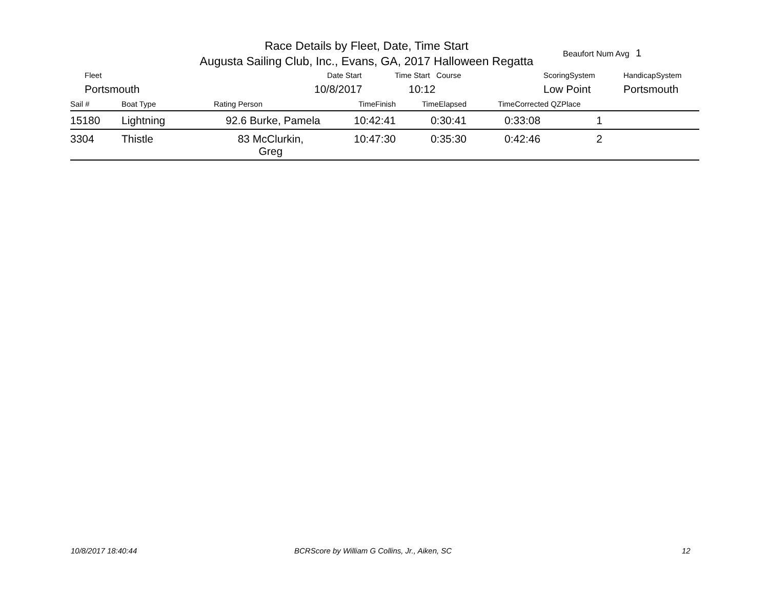Race Details by Fleet, Date, Time Start
Augusta Sailing Club, Inc., Evans, GA, 2017 Halloween Regatta
Beaufort Num Avg 1
Fleet
Portsmouth
Date Start
10/8/2017
Time Start Course
10:12
ScoringSystem
Low Point
HandicapSystem
Portsmouth
| Sail # | Boat Type | Rating Person | TimeFinish | TimeElapsed | TimeCorrected QZ | Place | |
| --- | --- | --- | --- | --- | --- | --- | --- |
| 15180 | Lightning | 92.6 Burke, Pamela | 10:42:41 | 0:30:41 | 0:33:08 | 1 | |
| 3304 | Thistle | 83 McClurkin, Greg | 10:47:30 | 0:35:30 | 0:42:46 | 2 | |
10/8/2017 18:40:44
BCRScore by William G Collins, Jr., Aiken, SC
12